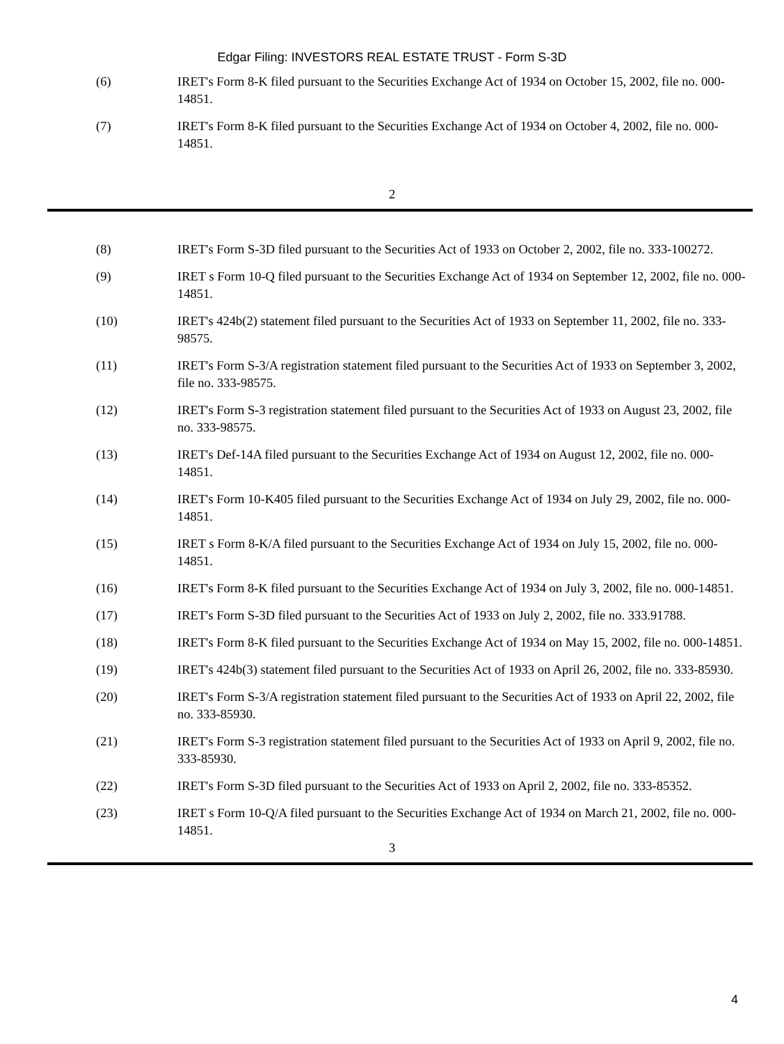Edgar Filing: INVESTORS REAL ESTATE TRUST - Form S-3D
(6) IRET's Form 8-K filed pursuant to the Securities Exchange Act of 1934 on October 15, 2002, file no. 000-14851.
(7) IRET's Form 8-K filed pursuant to the Securities Exchange Act of 1934 on October 4, 2002, file no. 000-14851.
2
(8) IRET's Form S-3D filed pursuant to the Securities Act of 1933 on October 2, 2002, file no. 333-100272.
(9) IRET s Form 10-Q filed pursuant to the Securities Exchange Act of 1934 on September 12, 2002, file no. 000-14851.
(10) IRET's 424b(2) statement filed pursuant to the Securities Act of 1933 on September 11, 2002, file no. 333-98575.
(11) IRET's Form S-3/A registration statement filed pursuant to the Securities Act of 1933 on September 3, 2002, file no. 333-98575.
(12) IRET's Form S-3 registration statement filed pursuant to the Securities Act of 1933 on August 23, 2002, file no. 333-98575.
(13) IRET's Def-14A filed pursuant to the Securities Exchange Act of 1934 on August 12, 2002, file no. 000-14851.
(14) IRET's Form 10-K405 filed pursuant to the Securities Exchange Act of 1934 on July 29, 2002, file no. 000-14851.
(15) IRET s Form 8-K/A filed pursuant to the Securities Exchange Act of 1934 on July 15, 2002, file no. 000-14851.
(16) IRET's Form 8-K filed pursuant to the Securities Exchange Act of 1934 on July 3, 2002, file no. 000-14851.
(17) IRET's Form S-3D filed pursuant to the Securities Act of 1933 on July 2, 2002, file no. 333.91788.
(18) IRET's Form 8-K filed pursuant to the Securities Exchange Act of 1934 on May 15, 2002, file no. 000-14851.
(19) IRET's 424b(3) statement filed pursuant to the Securities Act of 1933 on April 26, 2002, file no. 333-85930.
(20) IRET's Form S-3/A registration statement filed pursuant to the Securities Act of 1933 on April 22, 2002, file no. 333-85930.
(21) IRET's Form S-3 registration statement filed pursuant to the Securities Act of 1933 on April 9, 2002, file no. 333-85930.
(22) IRET's Form S-3D filed pursuant to the Securities Act of 1933 on April 2, 2002, file no. 333-85352.
(23) IRET s Form 10-Q/A filed pursuant to the Securities Exchange Act of 1934 on March 21, 2002, file no. 000-14851.
3
4